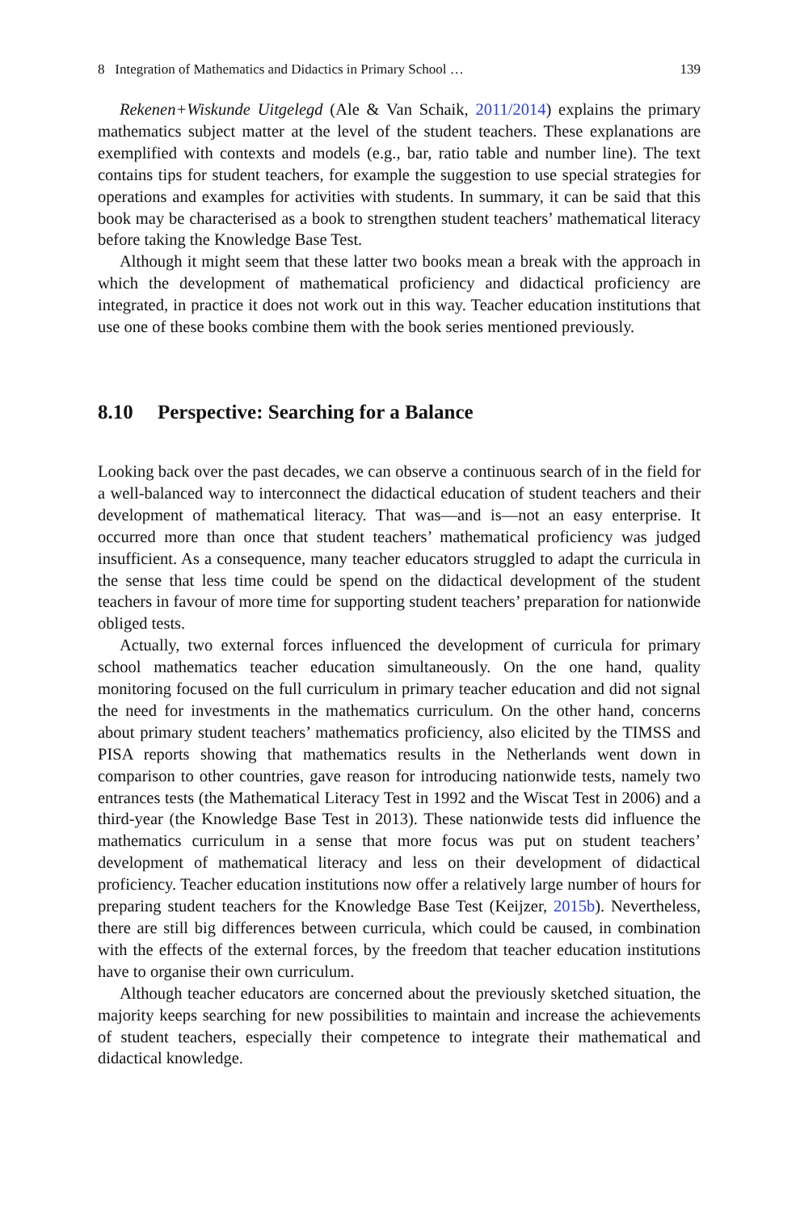8 Integration of Mathematics and Didactics in Primary School … 139
Rekenen+Wiskunde Uitgelegd (Ale & Van Schaik, 2011/2014) explains the primary mathematics subject matter at the level of the student teachers. These explanations are exemplified with contexts and models (e.g., bar, ratio table and number line). The text contains tips for student teachers, for example the suggestion to use special strategies for operations and examples for activities with students. In summary, it can be said that this book may be characterised as a book to strengthen student teachers’ mathematical literacy before taking the Knowledge Base Test.
Although it might seem that these latter two books mean a break with the approach in which the development of mathematical proficiency and didactical proficiency are integrated, in practice it does not work out in this way. Teacher education institutions that use one of these books combine them with the book series mentioned previously.
8.10 Perspective: Searching for a Balance
Looking back over the past decades, we can observe a continuous search of in the field for a well-balanced way to interconnect the didactical education of student teachers and their development of mathematical literacy. That was—and is—not an easy enterprise. It occurred more than once that student teachers’ mathematical proficiency was judged insufficient. As a consequence, many teacher educators struggled to adapt the curricula in the sense that less time could be spend on the didactical development of the student teachers in favour of more time for supporting student teachers’ preparation for nationwide obliged tests.
Actually, two external forces influenced the development of curricula for primary school mathematics teacher education simultaneously. On the one hand, quality monitoring focused on the full curriculum in primary teacher education and did not signal the need for investments in the mathematics curriculum. On the other hand, concerns about primary student teachers’ mathematics proficiency, also elicited by the TIMSS and PISA reports showing that mathematics results in the Netherlands went down in comparison to other countries, gave reason for introducing nationwide tests, namely two entrances tests (the Mathematical Literacy Test in 1992 and the Wiscat Test in 2006) and a third-year (the Knowledge Base Test in 2013). These nationwide tests did influence the mathematics curriculum in a sense that more focus was put on student teachers’ development of mathematical literacy and less on their development of didactical proficiency. Teacher education institutions now offer a relatively large number of hours for preparing student teachers for the Knowledge Base Test (Keijzer, 2015b). Nevertheless, there are still big differences between curricula, which could be caused, in combination with the effects of the external forces, by the freedom that teacher education institutions have to organise their own curriculum.
Although teacher educators are concerned about the previously sketched situation, the majority keeps searching for new possibilities to maintain and increase the achievements of student teachers, especially their competence to integrate their mathematical and didactical knowledge.